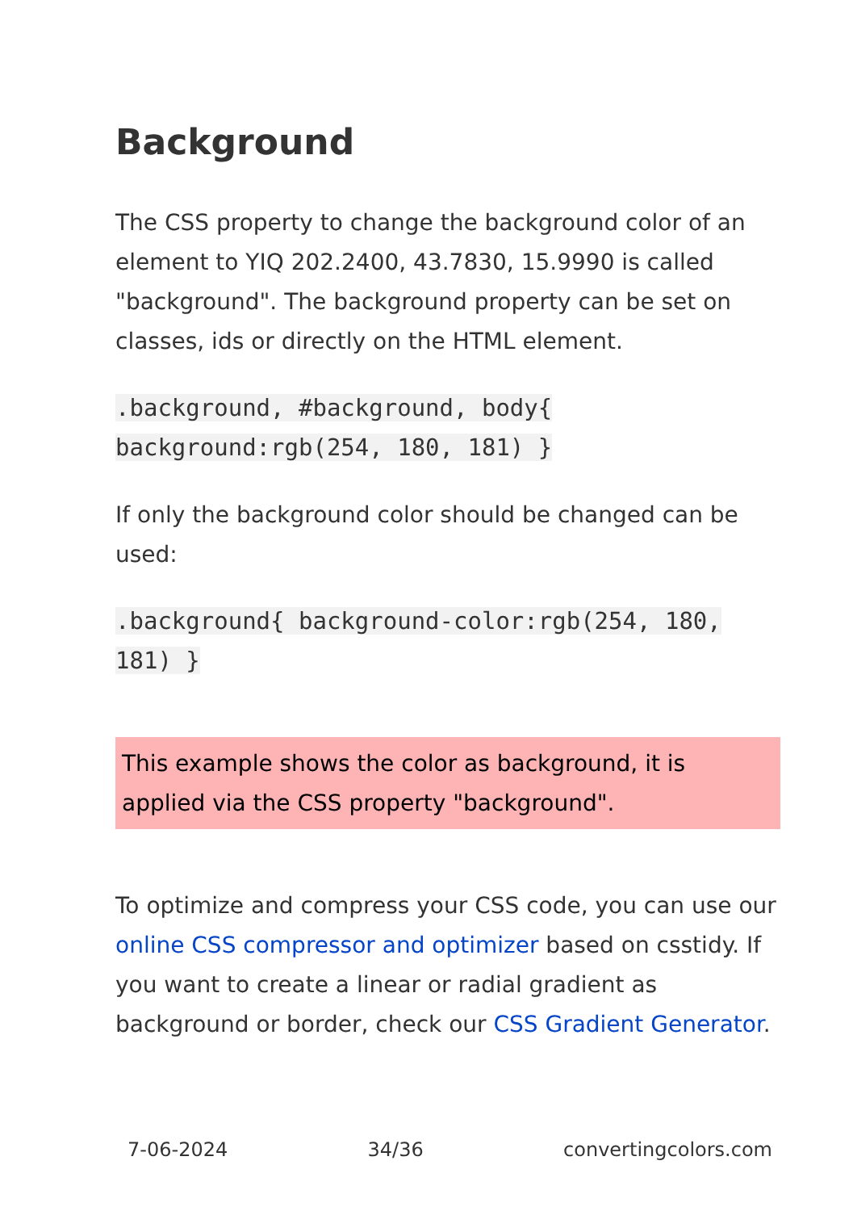Background
The CSS property to change the background color of an element to YIQ 202.2400, 43.7830, 15.9990 is called "background". The background property can be set on classes, ids or directly on the HTML element.
.background, #background, body{ background:rgb(254, 180, 181) }
If only the background color should be changed can be used:
.background{ background-color:rgb(254, 180, 181) }
This example shows the color as background, it is applied via the CSS property "background".
To optimize and compress your CSS code, you can use our online CSS compressor and optimizer based on csstidy. If you want to create a linear or radial gradient as background or border, check our CSS Gradient Generator.
7-06-2024 34/36 convertingcolors.com